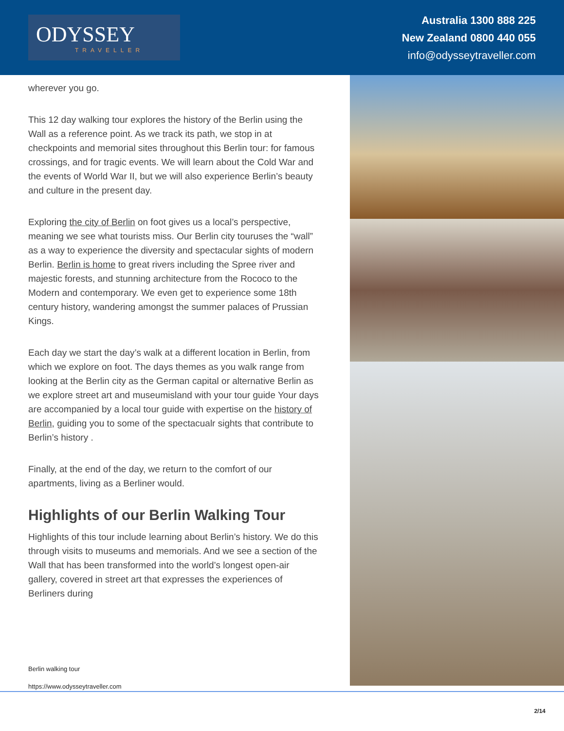ODYSSEY
TRAVELLER
Australia 1300 888 225
New Zealand 0800 440 055
info@odysseytraveller.com
wherever you go.
This 12 day walking tour explores the history of the Berlin using the Wall as a reference point. As we track its path, we stop in at checkpoints and memorial sites throughout this Berlin tour: for famous crossings, and for tragic events. We will learn about the Cold War and the events of World War II, but we will also experience Berlin’s beauty and culture in the present day.
Exploring the city of Berlin on foot gives us a local’s perspective, meaning we see what tourists miss. Our Berlin city touruses the “wall” as a way to experience the diversity and spectacular sights of modern Berlin. Berlin is home to great rivers including the Spree river and majestic forests, and stunning architecture from the Rococo to the Modern and contemporary. We even get to experience some 18th century history, wandering amongst the summer palaces of Prussian Kings.
Each day we start the day’s walk at a different location in Berlin, from which we explore on foot. The days themes as you walk range from looking at the Berlin city as the German capital or alternative Berlin as we explore street art and museumisland with your tour guide Your days are accompanied by a local tour guide with expertise on the history of Berlin, guiding you to some of the spectacualr sights that contribute to Berlin’s history .
Finally, at the end of the day, we return to the comfort of our apartments, living as a Berliner would.
Highlights of our Berlin Walking Tour
Highlights of this tour include learning about Berlin’s history. We do this through visits to museums and memorials. And we see a section of the Wall that has been transformed into the world’s longest open-air gallery, covered in street art that expresses the experiences of Berliners during
Berlin walking tour
https://www.odysseytraveller.com
2/14